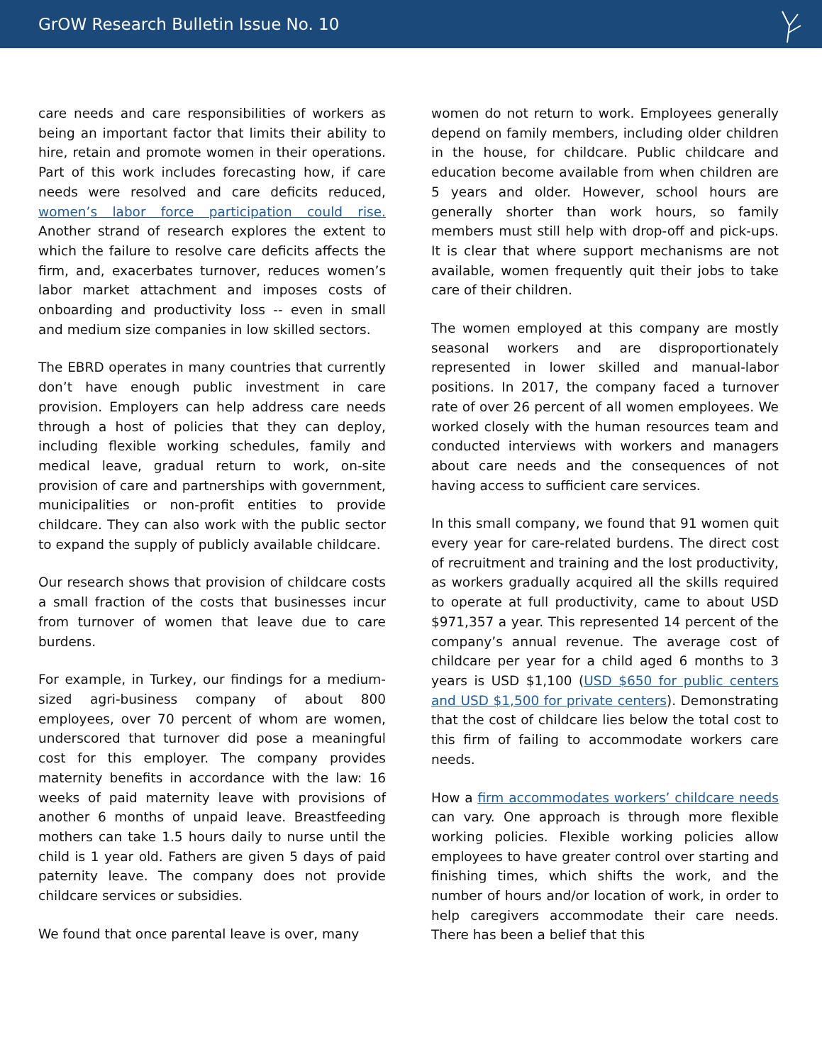GrOW Research Bulletin Issue No. 10
care needs and care responsibilities of workers as being an important factor that limits their ability to hire, retain and promote women in their operations. Part of this work includes forecasting how, if care needs were resolved and care deficits reduced, women’s labor force participation could rise. Another strand of research explores the extent to which the failure to resolve care deficits affects the firm, and, exacerbates turnover, reduces women’s labor market attachment and imposes costs of onboarding and productivity loss -- even in small and medium size companies in low skilled sectors.
The EBRD operates in many countries that currently don’t have enough public investment in care provision. Employers can help address care needs through a host of policies that they can deploy, including flexible working schedules, family and medical leave, gradual return to work, on-site provision of care and partnerships with government, municipalities or non-profit entities to provide childcare. They can also work with the public sector to expand the supply of publicly available childcare.
Our research shows that provision of childcare costs a small fraction of the costs that businesses incur from turnover of women that leave due to care burdens.
For example, in Turkey, our findings for a medium-sized agri-business company of about 800 employees, over 70 percent of whom are women, underscored that turnover did pose a meaningful cost for this employer. The company provides maternity benefits in accordance with the law: 16 weeks of paid maternity leave with provisions of another 6 months of unpaid leave. Breastfeeding mothers can take 1.5 hours daily to nurse until the child is 1 year old. Fathers are given 5 days of paid paternity leave. The company does not provide childcare services or subsidies.
We found that once parental leave is over, many
women do not return to work. Employees generally depend on family members, including older children in the house, for childcare. Public childcare and education become available from when children are 5 years and older. However, school hours are generally shorter than work hours, so family members must still help with drop-off and pick-ups. It is clear that where support mechanisms are not available, women frequently quit their jobs to take care of their children.
The women employed at this company are mostly seasonal workers and are disproportionately represented in lower skilled and manual-labor positions. In 2017, the company faced a turnover rate of over 26 percent of all women employees. We worked closely with the human resources team and conducted interviews with workers and managers about care needs and the consequences of not having access to sufficient care services.
In this small company, we found that 91 women quit every year for care-related burdens. The direct cost of recruitment and training and the lost productivity, as workers gradually acquired all the skills required to operate at full productivity, came to about USD $971,357 a year. This represented 14 percent of the company’s annual revenue. The average cost of childcare per year for a child aged 6 months to 3 years is USD $1,100 (USD $650 for public centers and USD $1,500 for private centers). Demonstrating that the cost of childcare lies below the total cost to this firm of failing to accommodate workers care needs.
How a firm accommodates workers’ childcare needs can vary. One approach is through more flexible working policies. Flexible working policies allow employees to have greater control over starting and finishing times, which shifts the work, and the number of hours and/or location of work, in order to help caregivers accommodate their care needs. There has been a belief that this